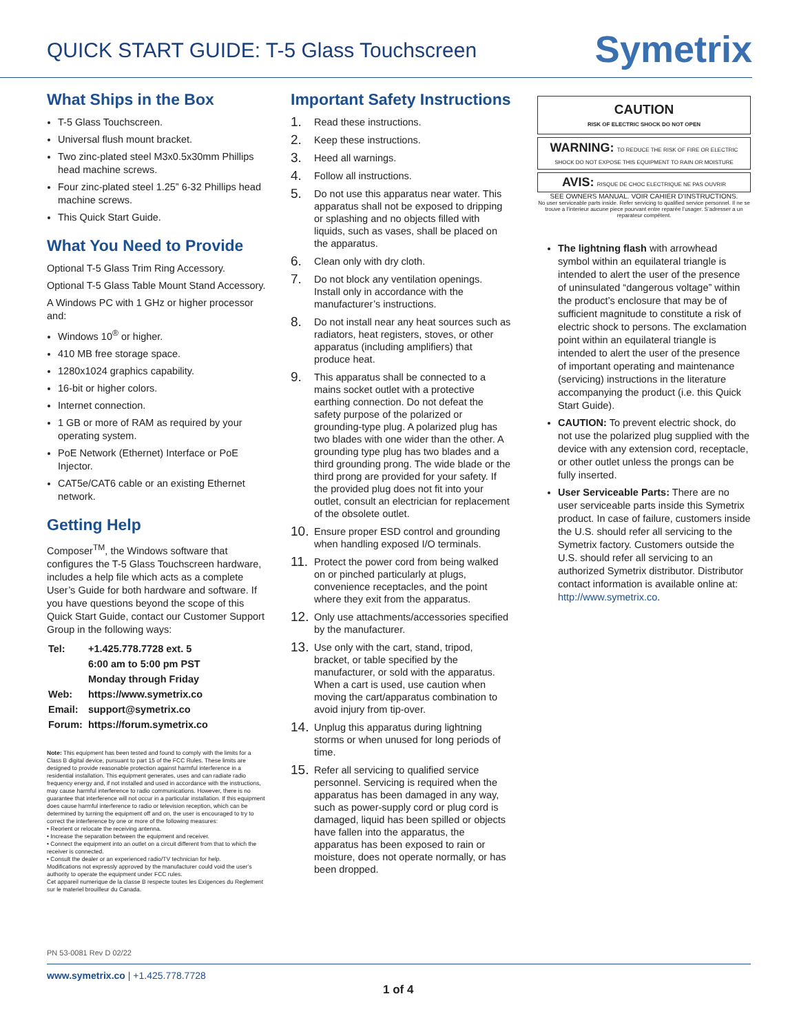QUICK START GUIDE: T-5 Glass Touchscreen
Symetrix
What Ships in the Box
T-5 Glass Touchscreen.
Universal flush mount bracket.
Two zinc-plated steel M3x0.5x30mm Phillips head machine screws.
Four zinc-plated steel 1.25” 6-32 Phillips head machine screws.
This Quick Start Guide.
What You Need to Provide
Optional T-5 Glass Trim Ring Accessory.
Optional T-5 Glass Table Mount Stand Accessory.
A Windows PC with 1 GHz or higher processor and:
Windows 10<sup>®</sup> or higher.
410 MB free storage space.
1280x1024 graphics capability.
16-bit or higher colors.
Internet connection.
1 GB or more of RAM as required by your operating system.
PoE Network (Ethernet) Interface or PoE Injector.
CAT5e/CAT6 cable or an existing Ethernet network.
Getting Help
Composer<sup>TM</sup>, the Windows software that configures the T-5 Glass Touchscreen hardware, includes a help file which acts as a complete User’s Guide for both hardware and software. If you have questions beyond the scope of this Quick Start Guide, contact our Customer Support Group in the following ways:
| Tel: | +1.425.778.7728 ext. 5 |
| | 6:00 am to 5:00 pm PST |
| | Monday through Friday |
| Web: | https://www.symetrix.co |
| Email: | support@symetrix.co |
| Forum: | https://forum.symetrix.co |
Note: This equipment has been tested and found to comply with the limits for a Class B digital device, pursuant to part 15 of the FCC Rules. These limits are designed to provide reasonable protection against harmful interference in a residential installation. This equipment generates, uses and can radiate radio frequency energy and, if not installed and used in accordance with the instructions, may cause harmful interference to radio communications. However, there is no guarantee that interference will not occur in a particular installation. If this equipment does cause harmful interference to radio or television reception, which can be determined by turning the equipment off and on, the user is encouraged to try to correct the interference by one or more of the following measures:
• Reorient or relocate the receiving antenna.
• Increase the separation between the equipment and receiver.
• Connect the equipment into an outlet on a circuit different from that to which the receiver is connected.
• Consult the dealer or an experienced radio/TV technician for help.
Modifications not expressly approved by the manufacturer could void the user’s authority to operate the equipment under FCC rules.
Cet appareil numerique de la classe B respecte toutes les Exigences du Reglement sur le materiel brouilleur du Canada.
Important Safety Instructions
1. Read these instructions.
2. Keep these instructions.
3. Heed all warnings.
4. Follow all instructions.
5. Do not use this apparatus near water. This apparatus shall not be exposed to dripping or splashing and no objects filled with liquids, such as vases, shall be placed on the apparatus.
6. Clean only with dry cloth.
7. Do not block any ventilation openings. Install only in accordance with the manufacturer’s instructions.
8. Do not install near any heat sources such as radiators, heat registers, stoves, or other apparatus (including amplifiers) that produce heat.
9. This apparatus shall be connected to a mains socket outlet with a protective earthing connection. Do not defeat the safety purpose of the polarized or grounding-type plug. A polarized plug has two blades with one wider than the other. A grounding type plug has two blades and a third grounding prong. The wide blade or the third prong are provided for your safety. If the provided plug does not fit into your outlet, consult an electrician for replacement of the obsolete outlet.
10. Ensure proper ESD control and grounding when handling exposed I/O terminals.
11. Protect the power cord from being walked on or pinched particularly at plugs, convenience receptacles, and the point where they exit from the apparatus.
12. Only use attachments/accessories specified by the manufacturer.
13. Use only with the cart, stand, tripod, bracket, or table specified by the manufacturer, or sold with the apparatus. When a cart is used, use caution when moving the cart/apparatus combination to avoid injury from tip-over.
14. Unplug this apparatus during lightning storms or when unused for long periods of time.
15. Refer all servicing to qualified service personnel. Servicing is required when the apparatus has been damaged in any way, such as power-supply cord or plug cord is damaged, liquid has been spilled or objects have fallen into the apparatus, the apparatus has been exposed to rain or moisture, does not operate normally, or has been dropped.
CAUTION
RISK OF ELECTRIC SHOCK DO NOT OPEN
WARNING: TO REDUCE THE RISK OF FIRE OR ELECTRIC SHOCK DO NOT EXPOSE THIS EQUIPMENT TO RAIN OR MOISTURE
AVIS: RISQUE DE CHOC ELECTRIQUE NE PAS OUVRIR
SEE OWNERS MANUAL. VOIR CAHIER D’INSTRUCTIONS.
No user serviceable parts inside. Refer servicing to qualified service personnel. Il ne se trouve a l’interieur aucune piece pourvant entre reparée l’usager. S’adresser a un reparateur compétent.
The lightning flash with arrowhead symbol within an equilateral triangle is intended to alert the user of the presence of uninsulated “dangerous voltage” within the product’s enclosure that may be of sufficient magnitude to constitute a risk of electric shock to persons. The exclamation point within an equilateral triangle is intended to alert the user of the presence of important operating and maintenance (servicing) instructions in the literature accompanying the product (i.e. this Quick Start Guide).
CAUTION: To prevent electric shock, do not use the polarized plug supplied with the device with any extension cord, receptacle, or other outlet unless the prongs can be fully inserted.
User Serviceable Parts: There are no user serviceable parts inside this Symetrix product. In case of failure, customers inside the U.S. should refer all servicing to the Symetrix factory. Customers outside the U.S. should refer all servicing to an authorized Symetrix distributor. Distributor contact information is available online at: http://www.symetrix.co.
PN 53-0081 Rev D 02/22
www.symetrix.co | +1.425.778.7728
1 of 4